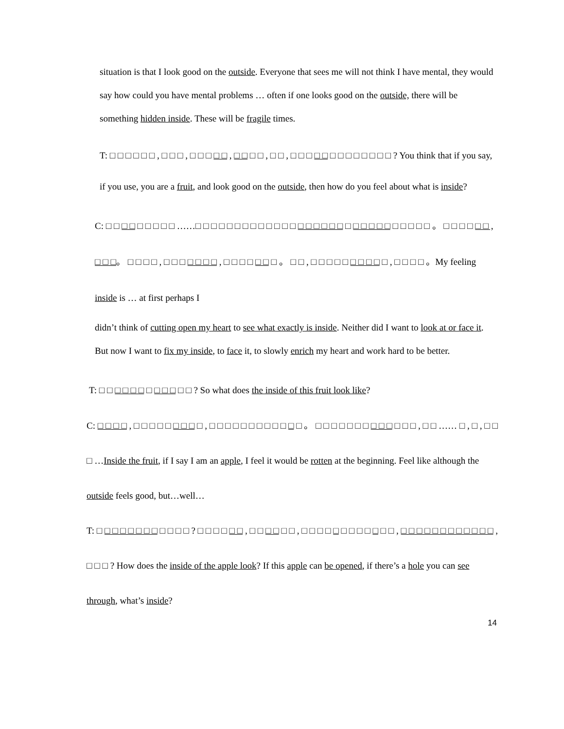situation is that I look good on the outside. Everyone that sees me will not think I have mental, they would say how could you have mental problems … often if one looks good on the outside, there will be something hidden inside. These will be fragile times.
T: □ □ □ □ □ □ , □ □ □ , □ □ □ □ □ , □ □ □ □ , □ □ , □ □ □ □ □ □ □ □ □ □ □ □ □ ? You think that if you say, if you use, you are a fruit, and look good on the outside, then how do you feel about what is inside?
C: □ □ □ □ □ □ □ □ □ ……□ □ □ □ □ □ □ □ □ □ □ □ □ □ □ □ □ □ □ □ □ □ □ □ □ □ □ □ □ □ 。 □ □ □ □ □ □ , □ □ □。 □ □ □ □ , □ □ □ □ □ □ □ , □ □ □ □ □ □ □ 。 □ □ , □ □ □ □ □ □ □ □ □ □ , □ □ □ □ 。My feeling inside is … at first perhaps I
didn’t think of cutting open my heart to see what exactly is inside. Neither did I want to look at or face it. But now I want to fix my inside, to face it, to slowly enrich my heart and work hard to be better.
T: □ □ □ □ □ □ □ □ □ □ □ □ ? So what does the inside of this fruit look like?
C: □ □ □ □ , □ □ □ □ □ □ □ □ □ , □ □ □ □ □ □ □ □ □ □ □ □ 。 □ □ □ □ □ □ □ □ □ □ □ □ □ , □ □ …… □ , □ , □ □ □ …Inside the fruit, if I say I am an apple, I feel it would be rotten at the beginning. Feel like although the outside feels good, but…well…
T: □ □ □ □ □ □ □ □ □ □ □ □ ? □ □ □ □ □ □ , □ □ □ □ □ □ , □ □ □ □ □ □ □ □ □ □ □ □ , □ □ □ □ □ □ □ □ □ □ □ □ , □ □ □ ? How does the inside of the apple look? If this apple can be opened, if there’s a hole you can see through, what’s inside?
14